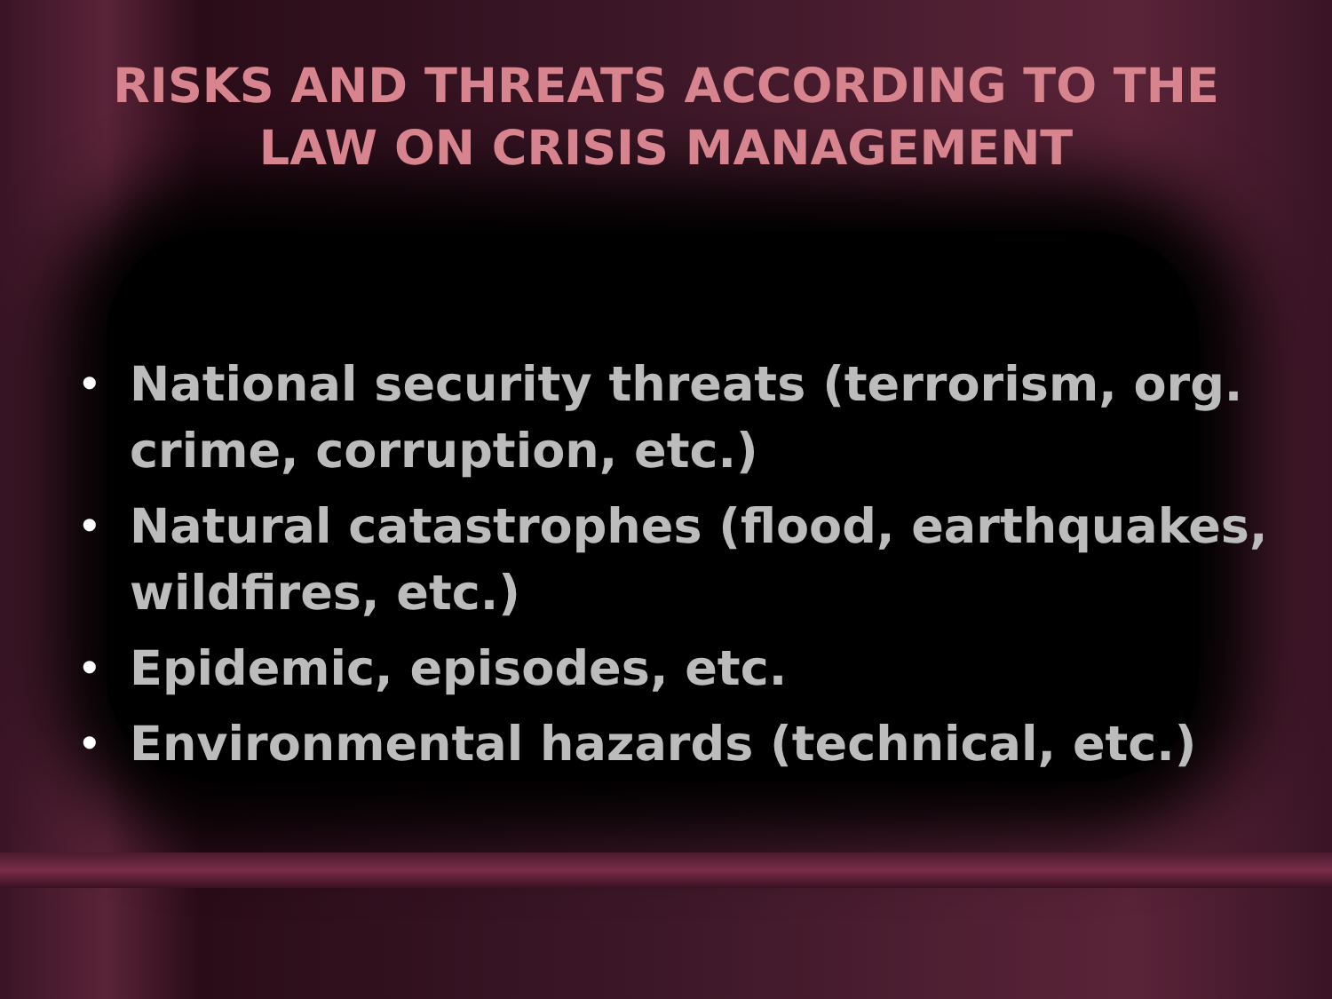RISKS AND THREATS ACCORDING TO THE
LAW ON CRISIS MANAGEMENT
• National security threats (terrorism, org. crime, corruption, etc.)
• Natural catastrophes (flood, earthquakes, wildfires, etc.)
• Epidemic, episodes, etc.
• Environmental hazards (technical, etc.)